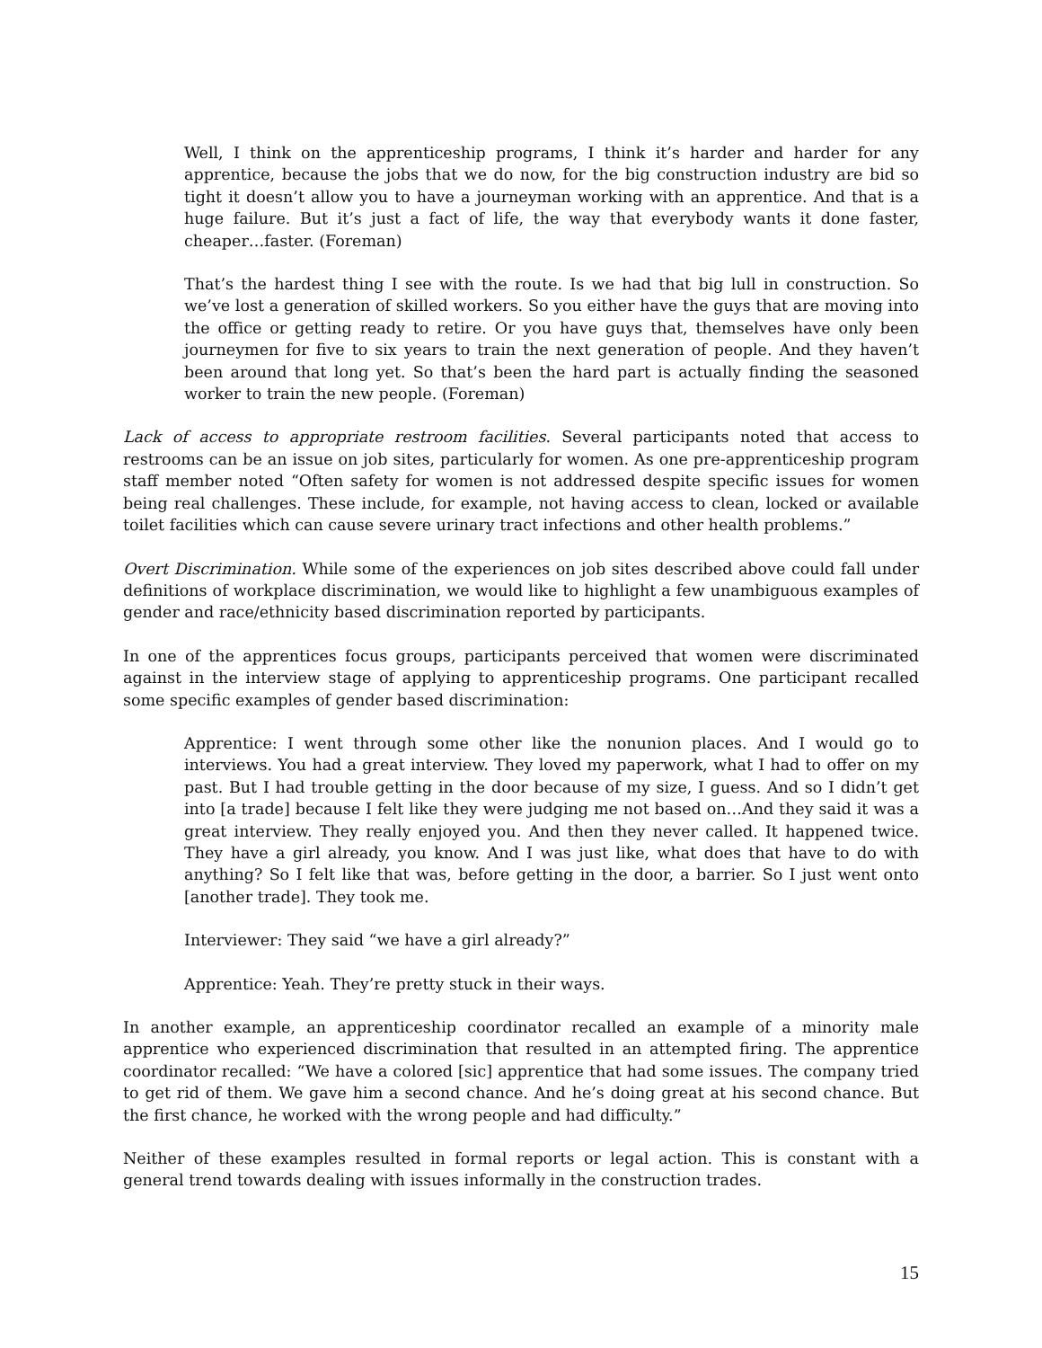Well, I think on the apprenticeship programs, I think it’s harder and harder for any apprentice, because the jobs that we do now, for the big construction industry are bid so tight it doesn’t allow you to have a journeyman working with an apprentice. And that is a huge failure. But it’s just a fact of life, the way that everybody wants it done faster, cheaper…faster. (Foreman)
That’s the hardest thing I see with the route. Is we had that big lull in construction. So we’ve lost a generation of skilled workers. So you either have the guys that are moving into the office or getting ready to retire. Or you have guys that, themselves have only been journeymen for five to six years to train the next generation of people. And they haven’t been around that long yet. So that’s been the hard part is actually finding the seasoned worker to train the new people. (Foreman)
Lack of access to appropriate restroom facilities. Several participants noted that access to restrooms can be an issue on job sites, particularly for women. As one pre-apprenticeship program staff member noted “Often safety for women is not addressed despite specific issues for women being real challenges. These include, for example, not having access to clean, locked or available toilet facilities which can cause severe urinary tract infections and other health problems.”
Overt Discrimination. While some of the experiences on job sites described above could fall under definitions of workplace discrimination, we would like to highlight a few unambiguous examples of gender and race/ethnicity based discrimination reported by participants.
In one of the apprentices focus groups, participants perceived that women were discriminated against in the interview stage of applying to apprenticeship programs. One participant recalled some specific examples of gender based discrimination:
Apprentice: I went through some other like the nonunion places. And I would go to interviews. You had a great interview. They loved my paperwork, what I had to offer on my past. But I had trouble getting in the door because of my size, I guess. And so I didn’t get into [a trade] because I felt like they were judging me not based on…And they said it was a great interview. They really enjoyed you. And then they never called. It happened twice. They have a girl already, you know. And I was just like, what does that have to do with anything? So I felt like that was, before getting in the door, a barrier. So I just went onto [another trade]. They took me.
Interviewer: They said “we have a girl already?”
Apprentice: Yeah. They’re pretty stuck in their ways.
In another example, an apprenticeship coordinator recalled an example of a minority male apprentice who experienced discrimination that resulted in an attempted firing. The apprentice coordinator recalled: “We have a colored [sic] apprentice that had some issues. The company tried to get rid of them. We gave him a second chance. And he’s doing great at his second chance. But the first chance, he worked with the wrong people and had difficulty.”
Neither of these examples resulted in formal reports or legal action. This is constant with a general trend towards dealing with issues informally in the construction trades.
15